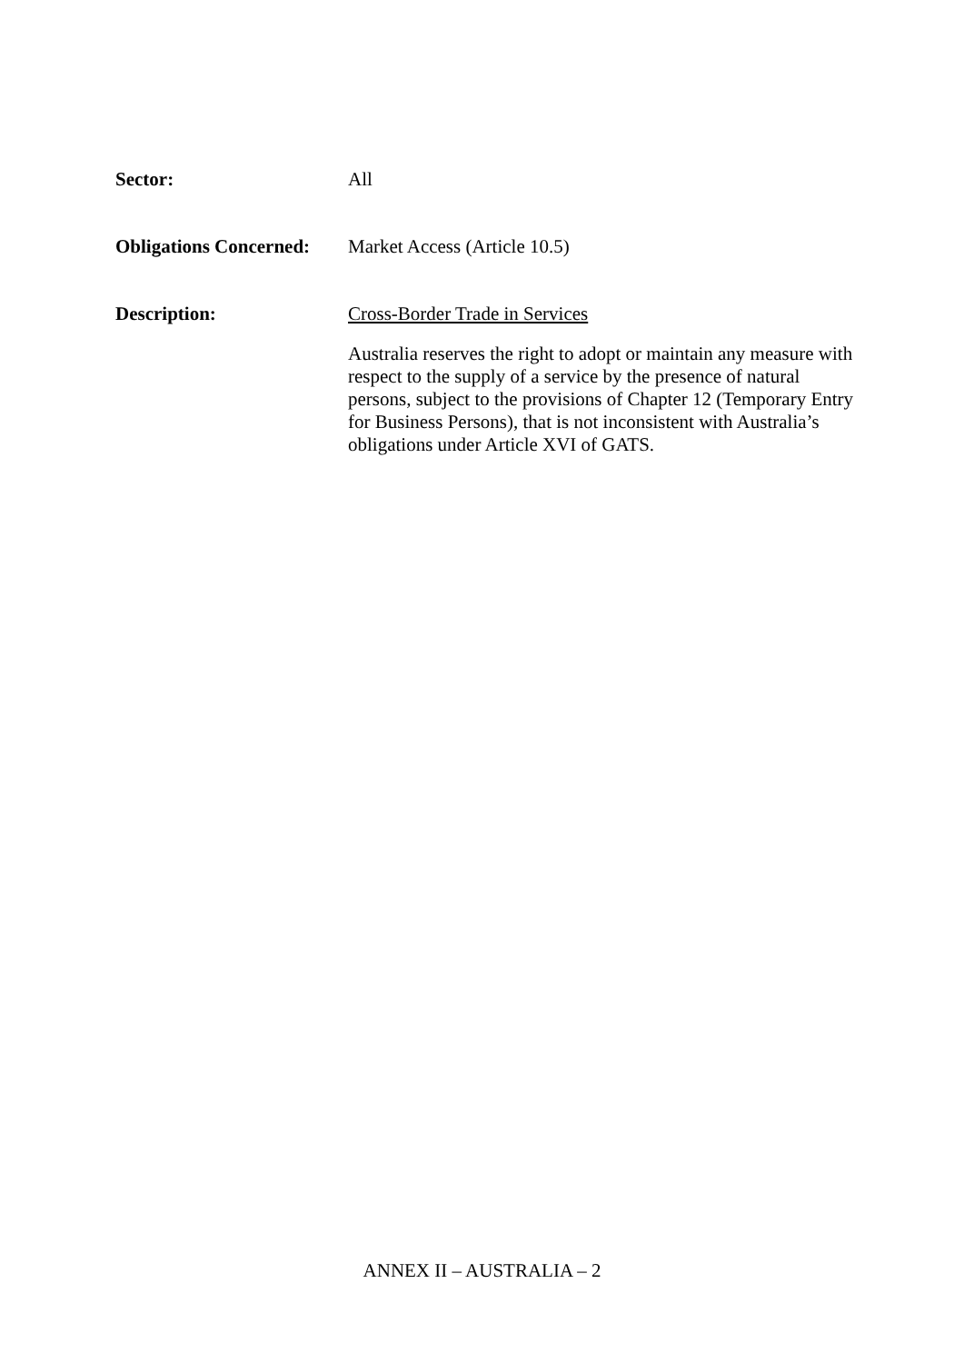Sector:
All
Obligations Concerned:
Market Access (Article 10.5)
Description:
Cross-Border Trade in Services
Australia reserves the right to adopt or maintain any measure with respect to the supply of a service by the presence of natural persons, subject to the provisions of Chapter 12 (Temporary Entry for Business Persons), that is not inconsistent with Australia’s obligations under Article XVI of GATS.
ANNEX II – AUSTRALIA – 2